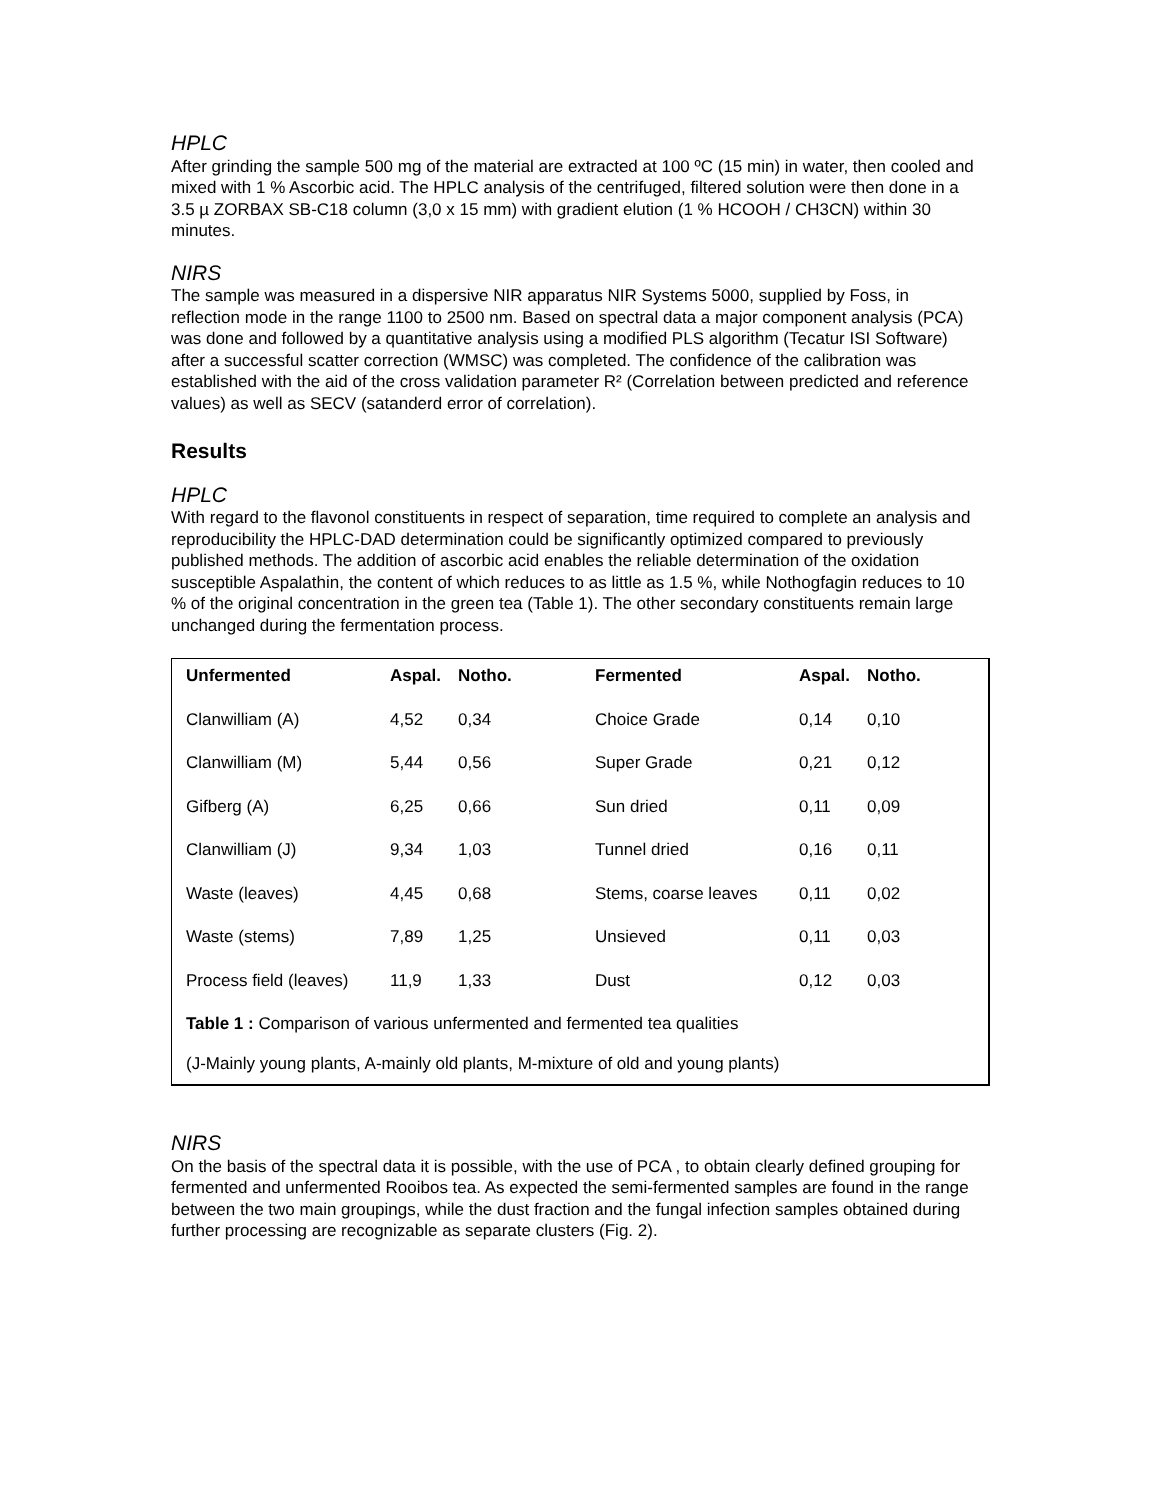HPLC
After grinding the sample 500 mg of the material are extracted at 100 ºC (15 min) in water, then cooled and mixed with 1 % Ascorbic acid. The HPLC analysis of the centrifuged, filtered solution were then done in a 3.5 µ ZORBAX SB-C18 column (3,0 x 15 mm) with gradient elution (1 % HCOOH / CH3CN) within 30 minutes.
NIRS
The sample was measured in a dispersive NIR apparatus NIR Systems 5000, supplied by Foss, in reflection mode in the range 1100 to 2500 nm. Based on spectral data a major component analysis (PCA) was done and followed by a quantitative analysis using a modified PLS algorithm (Tecatur ISI Software) after a successful scatter correction (WMSC) was completed. The confidence of the calibration was established with the aid of the cross validation parameter R² (Correlation between predicted and reference values) as well as SECV (satanderd error of correlation).
Results
HPLC
With regard to the flavonol constituents in respect of separation, time required to complete an analysis and reproducibility the HPLC-DAD determination could be significantly optimized compared to previously published methods. The addition of ascorbic acid enables the reliable determination of the oxidation susceptible Aspalathin, the content of which reduces to as little as 1.5 %, while Nothogfagin reduces to 10 % of the original concentration in the green tea (Table 1). The other secondary constituents remain large unchanged during the fermentation process.
| Unfermented | Aspal. | Notho. | Fermented | Aspal. | Notho. |
| --- | --- | --- | --- | --- | --- |
| Clanwilliam (A) | 4,52 | 0,34 | Choice Grade | 0,14 | 0,10 |
| Clanwilliam (M) | 5,44 | 0,56 | Super Grade | 0,21 | 0,12 |
| Gifberg (A) | 6,25 | 0,66 | Sun dried | 0,11 | 0,09 |
| Clanwilliam (J) | 9,34 | 1,03 | Tunnel dried | 0,16 | 0,11 |
| Waste (leaves) | 4,45 | 0,68 | Stems, coarse leaves | 0,11 | 0,02 |
| Waste (stems) | 7,89 | 1,25 | Unsieved | 0,11 | 0,03 |
| Process field (leaves) | 11,9 | 1,33 | Dust | 0,12 | 0,03 |
Table 1 : Comparison of various unfermented and fermented tea qualities
(J-Mainly young plants, A-mainly old plants, M-mixture of old and young plants)
NIRS
On the basis of the spectral data it is possible, with the use of PCA , to obtain clearly defined grouping for fermented and unfermented Rooibos tea. As expected the semi-fermented samples are found in the range between the two main groupings, while the dust fraction and the fungal infection samples obtained during further processing are recognizable as separate clusters (Fig. 2).